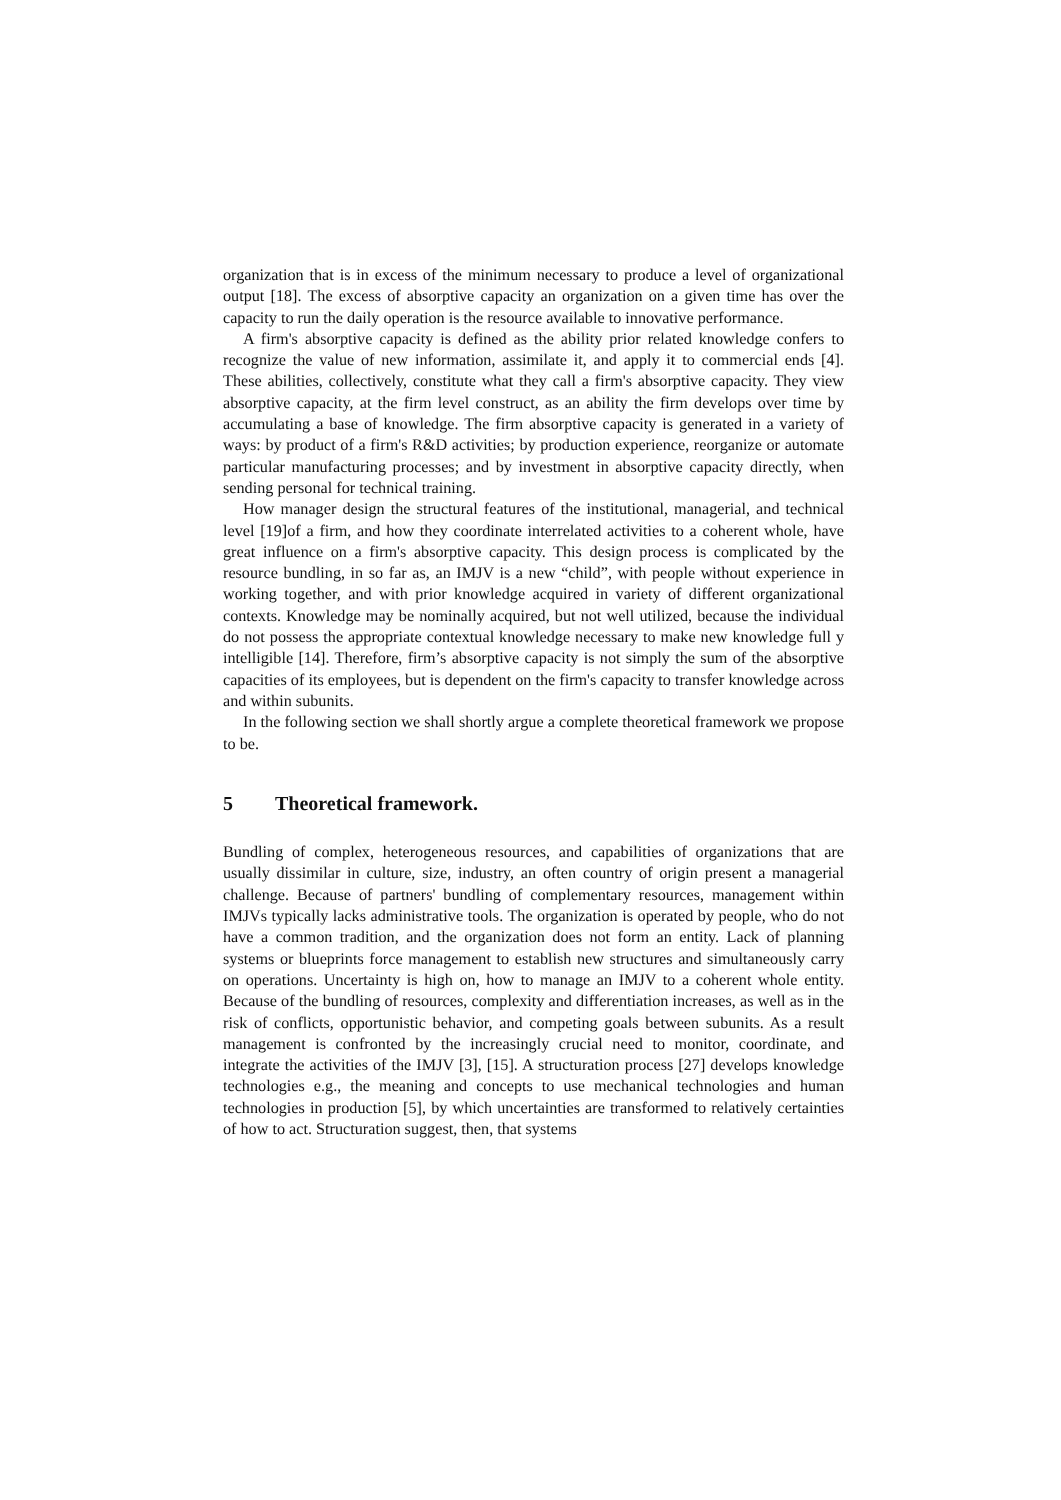organization that is in excess of the minimum necessary to produce a level of organizational output [18]. The excess of absorptive capacity an organization on a given time has over the capacity to run the daily operation is the resource available to innovative performance.
A firm's absorptive capacity is defined as the ability prior related knowledge confers to recognize the value of new information, assimilate it, and apply it to commercial ends [4]. These abilities, collectively, constitute what they call a firm's absorptive capacity. They view absorptive capacity, at the firm level construct, as an ability the firm develops over time by accumulating a base of knowledge. The firm absorptive capacity is generated in a variety of ways: by product of a firm's R&D activities; by production experience, reorganize or automate particular manufacturing processes; and by investment in absorptive capacity directly, when sending personal for technical training.
How manager design the structural features of the institutional, managerial, and technical level [19]of a firm, and how they coordinate interrelated activities to a coherent whole, have great influence on a firm's absorptive capacity. This design process is complicated by the resource bundling, in so far as, an IMJV is a new “child”, with people without experience in working together, and with prior knowledge acquired in variety of different organizational contexts. Knowledge may be nominally acquired, but not well utilized, because the individual do not possess the appropriate contextual knowledge necessary to make new knowledge full y intelligible [14]. Therefore, firm’s absorptive capacity is not simply the sum of the absorptive capacities of its employees, but is dependent on the firm's capacity to transfer knowledge across and within subunits.
In the following section we shall shortly argue a complete theoretical framework we propose to be.
5 Theoretical framework.
Bundling of complex, heterogeneous resources, and capabilities of organizations that are usually dissimilar in culture, size, industry, an often country of origin present a managerial challenge. Because of partners' bundling of complementary resources, management within IMJVs typically lacks administrative tools. The organization is operated by people, who do not have a common tradition, and the organization does not form an entity. Lack of planning systems or blueprints force management to establish new structures and simultaneously carry on operations. Uncertainty is high on, how to manage an IMJV to a coherent whole entity. Because of the bundling of resources, complexity and differentiation increases, as well as in the risk of conflicts, opportunistic behavior, and competing goals between subunits. As a result management is confronted by the increasingly crucial need to monitor, coordinate, and integrate the activities of the IMJV [3], [15]. A structuration process [27] develops knowledge technologies e.g., the meaning and concepts to use mechanical technologies and human technologies in production [5], by which uncertainties are transformed to relatively certainties of how to act. Structuration suggest, then, that systems